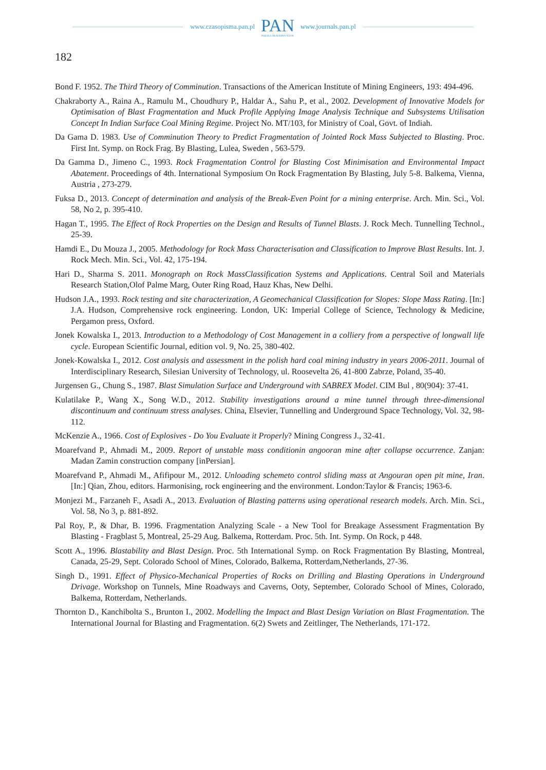www.czasopisma.pan.pl
PAN
POLSKA AKADEMIA NAUK
www.journals.pan.pl
182
Bond F. 1952. The Third Theory of Comminution. Transactions of the American Institute of Mining Engineers, 193: 494-496.
Chakraborty A., Raina A., Ramulu M., Choudhury P., Haldar A., Sahu P., et al., 2002. Development of Innovative Models for Optimisation of Blast Fragmentation and Muck Profile Applying Image Analysis Technique and Subsystems Utilisation Concept In Indian Surface Coal Mining Regime. Project No. MT/103, for Ministry of Coal, Govt. of Indiah.
Da Gama D. 1983. Use of Comminution Theory to Predict Fragmentation of Jointed Rock Mass Subjected to Blasting. Proc. First Int. Symp. on Rock Frag. By Blasting, Lulea, Sweden , 563-579.
Da Gamma D., Jimeno C., 1993. Rock Fragmentation Control for Blasting Cost Minimisation and Environmental Impact Abatement. Proceedings of 4th. International Symposium On Rock Fragmentation By Blasting, July 5-8. Balkema, Vienna, Austria , 273-279.
Fuksa D., 2013. Concept of determination and analysis of the Break-Even Point for a mining enterprise. Arch. Min. Sci., Vol. 58, No 2, p. 395-410.
Hagan T., 1995. The Effect of Rock Properties on the Design and Results of Tunnel Blasts. J. Rock Mech. Tunnelling Technol., 25-39.
Hamdi E., Du Mouza J., 2005. Methodology for Rock Mass Characterisation and Classification to Improve Blast Results. Int. J. Rock Mech. Min. Sci., Vol. 42, 175-194.
Hari D., Sharma S. 2011. Monograph on Rock MassClassification Systems and Applications. Central Soil and Materials Research Station,Olof Palme Marg, Outer Ring Road, Hauz Khas, New Delhi.
Hudson J.A., 1993. Rock testing and site characterization, A Geomechanical Classification for Slopes: Slope Mass Rating. [In:] J.A. Hudson, Comprehensive rock engineering. London, UK: Imperial College of Science, Technology & Medicine, Pergamon press, Oxford.
Jonek Kowalska I., 2013. Introduction to a Methodology of Cost Management in a colliery from a perspective of longwall life cycle. European Scientific Journal, edition vol. 9, No. 25, 380-402.
Jonek-Kowalska I., 2012. Cost analysis and assessment in the polish hard coal mining industry in years 2006-2011. Journal of Interdisciplinary Research, Silesian University of Technology, ul. Roosevelta 26, 41-800 Zabrze, Poland, 35-40.
Jurgensen G., Chung S., 1987. Blast Simulation Surface and Underground with SABREX Model. CIM Bul , 80(904): 37-41.
Kulatilake P., Wang X., Song W.D., 2012. Stability investigations around a mine tunnel through three-dimensional discontinuum and continuum stress analyses. China, Elsevier, Tunnelling and Underground Space Technology, Vol. 32, 98-112.
McKenzie A., 1966. Cost of Explosives - Do You Evaluate it Properly? Mining Congress J., 32-41.
Moarefvand P., Ahmadi M., 2009. Report of unstable mass conditionin angooran mine after collapse occurrence. Zanjan: Madan Zamin construction company [inPersian].
Moarefvand P., Ahmadi M., Afifipour M., 2012. Unloading schemeto control sliding mass at Angouran open pit mine, Iran. [In:] Qian, Zhou, editors. Harmonising, rock engineering and the environment. London:Taylor & Francis; 1963-6.
Monjezi M., Farzaneh F., Asadi A., 2013. Evaluation of Blasting patterns using operational research models. Arch. Min. Sci., Vol. 58, No 3, p. 881-892.
Pal Roy, P., & Dhar, B. 1996. Fragmentation Analyzing Scale - a New Tool for Breakage Assessment Fragmentation By Blasting - Fragblast 5, Montreal, 25-29 Aug. Balkema, Rotterdam. Proc. 5th. Int. Symp. On Rock, p 448.
Scott A., 1996. Blastability and Blast Design. Proc. 5th International Symp. on Rock Fragmentation By Blasting, Montreal, Canada, 25-29, Sept. Colorado School of Mines, Colorado, Balkema, Rotterdam,Netherlands, 27-36.
Singh D., 1991. Effect of Physico-Mechanical Properties of Rocks on Drilling and Blasting Operations in Underground Drivage. Workshop on Tunnels, Mine Roadways and Caverns, Ooty, September, Colorado School of Mines, Colorado, Balkema, Rotterdam, Netherlands.
Thornton D., Kanchibolta S., Brunton I., 2002. Modelling the Impact and Blast Design Variation on Blast Fragmentation. The International Journal for Blasting and Fragmentation. 6(2) Swets and Zeitlinger, The Netherlands, 171-172.